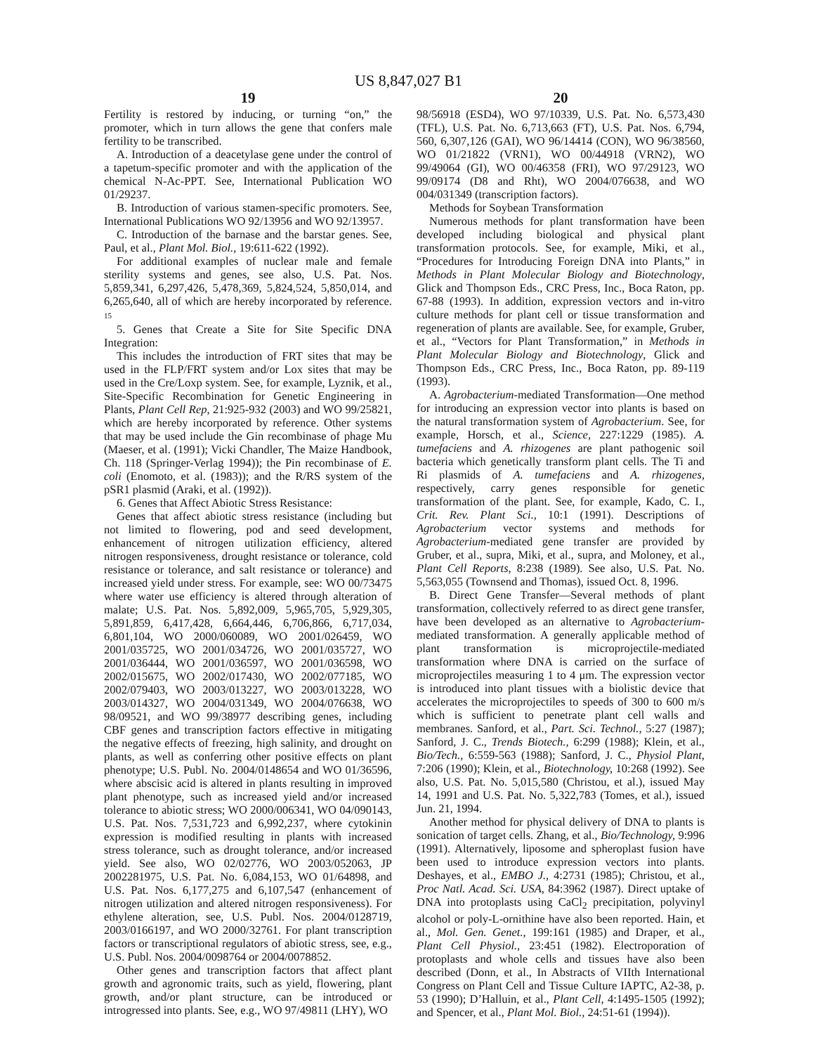US 8,847,027 B1
19
Fertility is restored by inducing, or turning “on,” the promoter, which in turn allows the gene that confers male fertility to be transcribed.
A. Introduction of a deacetylase gene under the control of a tapetum-specific promoter and with the application of the chemical N-Ac-PPT. See, International Publication WO 01/29237.
B. Introduction of various stamen-specific promoters. See, International Publications WO 92/13956 and WO 92/13957.
C. Introduction of the barnase and the barstar genes. See, Paul, et al., Plant Mol. Biol., 19:611-622 (1992).
For additional examples of nuclear male and female sterility systems and genes, see also, U.S. Pat. Nos. 5,859,341, 6,297,426, 5,478,369, 5,824,524, 5,850,014, and 6,265,640, all of which are hereby incorporated by reference. 15
5. Genes that Create a Site for Site Specific DNA Integration:
This includes the introduction of FRT sites that may be used in the FLP/FRT system and/or Lox sites that may be used in the Cre/Loxp system. See, for example, Lyznik, et al., Site-Specific Recombination for Genetic Engineering in Plants, Plant Cell Rep, 21:925-932 (2003) and WO 99/25821, which are hereby incorporated by reference. Other systems that may be used include the Gin recombinase of phage Mu (Maeser, et al. (1991); Vicki Chandler, The Maize Handbook, Ch. 118 (Springer-Verlag 1994)); the Pin recombinase of E. coli (Enomoto, et al. (1983)); and the R/RS system of the pSR1 plasmid (Araki, et al. (1992)).
6. Genes that Affect Abiotic Stress Resistance:
Genes that affect abiotic stress resistance (including but not limited to flowering, pod and seed development, enhancement of nitrogen utilization efficiency, altered nitrogen responsiveness, drought resistance or tolerance, cold resistance or tolerance, and salt resistance or tolerance) and increased yield under stress. For example, see: WO 00/73475 where water use efficiency is altered through alteration of malate; U.S. Pat. Nos. 5,892,009, 5,965,705, 5,929,305, 5,891,859, 6,417,428, 6,664,446, 6,706,866, 6,717,034, 6,801,104, WO 2000/060089, WO 2001/026459, WO 2001/035725, WO 2001/034726, WO 2001/035727, WO 2001/036444, WO 2001/036597, WO 2001/036598, WO 2002/015675, WO 2002/017430, WO 2002/077185, WO 2002/079403, WO 2003/013227, WO 2003/013228, WO 2003/014327, WO 2004/031349, WO 2004/076638, WO 98/09521, and WO 99/38977 describing genes, including CBF genes and transcription factors effective in mitigating the negative effects of freezing, high salinity, and drought on plants, as well as conferring other positive effects on plant phenotype; U.S. Publ. No. 2004/0148654 and WO 01/36596, where abscisic acid is altered in plants resulting in improved plant phenotype, such as increased yield and/or increased tolerance to abiotic stress; WO 2000/006341, WO 04/090143, U.S. Pat. Nos. 7,531,723 and 6,992,237, where cytokinin expression is modified resulting in plants with increased stress tolerance, such as drought tolerance, and/or increased yield. See also, WO 02/02776, WO 2003/052063, JP 2002281975, U.S. Pat. No. 6,084,153, WO 01/64898, and U.S. Pat. Nos. 6,177,275 and 6,107,547 (enhancement of nitrogen utilization and altered nitrogen responsiveness). For ethylene alteration, see, U.S. Publ. Nos. 2004/0128719, 2003/0166197, and WO 2000/32761. For plant transcription factors or transcriptional regulators of abiotic stress, see, e.g., U.S. Publ. Nos. 2004/0098764 or 2004/0078852.
Other genes and transcription factors that affect plant growth and agronomic traits, such as yield, flowering, plant growth, and/or plant structure, can be introduced or introgressed into plants. See, e.g., WO 97/49811 (LHY), WO
20
98/56918 (ESD4), WO 97/10339, U.S. Pat. No. 6,573,430 (TFL), U.S. Pat. No. 6,713,663 (FT), U.S. Pat. Nos. 6,794, 560, 6,307,126 (GAI), WO 96/14414 (CON), WO 96/38560, WO 01/21822 (VRN1), WO 00/44918 (VRN2), WO 99/49064 (GI), WO 00/46358 (FRI), WO 97/29123, WO 99/09174 (D8 and Rht), WO 2004/076638, and WO 004/031349 (transcription factors).
Methods for Soybean Transformation
Numerous methods for plant transformation have been developed including biological and physical plant transformation protocols. See, for example, Miki, et al., “Procedures for Introducing Foreign DNA into Plants,” in Methods in Plant Molecular Biology and Biotechnology, Glick and Thompson Eds., CRC Press, Inc., Boca Raton, pp. 67-88 (1993). In addition, expression vectors and in-vitro culture methods for plant cell or tissue transformation and regeneration of plants are available. See, for example, Gruber, et al., “Vectors for Plant Transformation,” in Methods in Plant Molecular Biology and Biotechnology, Glick and Thompson Eds., CRC Press, Inc., Boca Raton, pp. 89-119 (1993).
A. Agrobacterium-mediated Transformation—One method for introducing an expression vector into plants is based on the natural transformation system of Agrobacterium. See, for example, Horsch, et al., Science, 227:1229 (1985). A. tumefaciens and A. rhizogenes are plant pathogenic soil bacteria which genetically transform plant cells. The Ti and Ri plasmids of A. tumefaciens and A. rhizogenes, respectively, carry genes responsible for genetic transformation of the plant. See, for example, Kado, C. I., Crit. Rev. Plant Sci., 10:1 (1991). Descriptions of Agrobacterium vector systems and methods for Agrobacterium-mediated gene transfer are provided by Gruber, et al., supra, Miki, et al., supra, and Moloney, et al., Plant Cell Reports, 8:238 (1989). See also, U.S. Pat. No. 5,563,055 (Townsend and Thomas), issued Oct. 8, 1996.
B. Direct Gene Transfer—Several methods of plant transformation, collectively referred to as direct gene transfer, have been developed as an alternative to Agrobacterium-mediated transformation. A generally applicable method of plant transformation is microprojectile-mediated transformation where DNA is carried on the surface of microprojectiles measuring 1 to 4 μm. The expression vector is introduced into plant tissues with a biolistic device that accelerates the microprojectiles to speeds of 300 to 600 m/s which is sufficient to penetrate plant cell walls and membranes. Sanford, et al., Part. Sci. Technol., 5:27 (1987); Sanford, J. C., Trends Biotech., 6:299 (1988); Klein, et al., Bio/Tech., 6:559-563 (1988); Sanford, J. C., Physiol Plant, 7:206 (1990); Klein, et al., Biotechnology, 10:268 (1992). See also, U.S. Pat. No. 5,015,580 (Christou, et al.), issued May 14, 1991 and U.S. Pat. No. 5,322,783 (Tomes, et al.), issued Jun. 21, 1994.
Another method for physical delivery of DNA to plants is sonication of target cells. Zhang, et al., Bio/Technology, 9:996 (1991). Alternatively, liposome and spheroplast fusion have been used to introduce expression vectors into plants. Deshayes, et al., EMBO J., 4:2731 (1985); Christou, et al., Proc Natl. Acad. Sci. USA, 84:3962 (1987). Direct uptake of DNA into protoplasts using CaCl<sub>2</sub> precipitation, polyvinyl alcohol or poly-L-ornithine have also been reported. Hain, et al., Mol. Gen. Genet., 199:161 (1985) and Draper, et al., Plant Cell Physiol., 23:451 (1982). Electroporation of protoplasts and whole cells and tissues have also been described (Donn, et al., In Abstracts of VIIth International Congress on Plant Cell and Tissue Culture IAPTC, A2-38, p. 53 (1990); D’Halluin, et al., Plant Cell, 4:1495-1505 (1992); and Spencer, et al., Plant Mol. Biol., 24:51-61 (1994)).